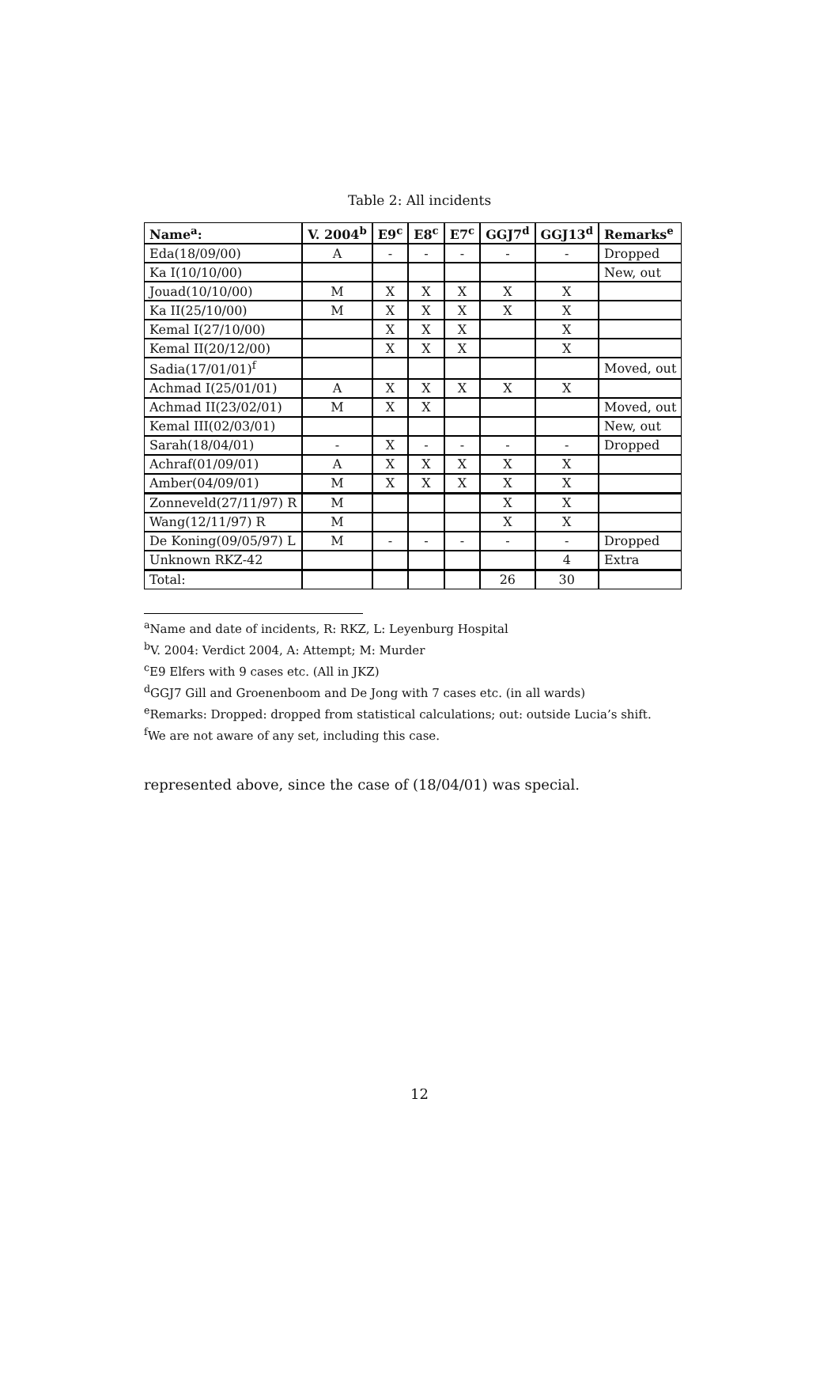Table 2: All incidents
| Name<sup>a</sup>: | V. 2004<sup>b</sup> | E9<sup>c</sup> | E8<sup>c</sup> | E7<sup>c</sup> | GGJ7<sup>d</sup> | GGJ13<sup>d</sup> | Remarks<sup>e</sup> |
| --- | --- | --- | --- | --- | --- | --- | --- |
| Eda(18/09/00) | A | - | - | - | - | - | Dropped |
| Ka I(10/10/00) | | | | | | | New, out |
| Jouad(10/10/00) | M | X | X | X | X | X | |
| Ka II(25/10/00) | M | X | X | X | X | X | |
| Kemal I(27/10/00) | | X | X | X | | X | |
| Kemal II(20/12/00) | | X | X | X | | X | |
| Sadia(17/01/01)<sup>f</sup> | | | | | | | Moved, out |
| Achmad I(25/01/01) | A | X | X | X | X | X | |
| Achmad II(23/02/01) | M | X | X | | | | Moved, out |
| Kemal III(02/03/01) | | | | | | | New, out |
| Sarah(18/04/01) | - | X | - | - | - | - | Dropped |
| Achraf(01/09/01) | A | X | X | X | X | X | |
| Amber(04/09/01) | M | X | X | X | X | X | |
| Zonneveld(27/11/97) R | M | | | | X | X | |
| Wang(12/11/97) R | M | | | | X | X | |
| De Koning(09/05/97) L | M | - | - | - | - | - | Dropped |
| Unknown RKZ-42 | | | | | | 4 | Extra |
| Total: | | | | | 26 | 30 | |
<sup>a</sup> Name and date of incidents, R: RKZ, L: Leyenburg Hospital
<sup>b</sup> V. 2004: Verdict 2004, A: Attempt; M: Murder
<sup>c</sup> E9 Elfers with 9 cases etc. (All in JKZ)
<sup>d</sup> GGJ7 Gill and Groenenboom and De Jong with 7 cases etc. (in all wards)
<sup>e</sup> Remarks: Dropped: dropped from statistical calculations; out: outside Lucia’s shift.
<sup>f</sup> We are not aware of any set, including this case.
represented above, since the case of (18/04/01) was special.
12